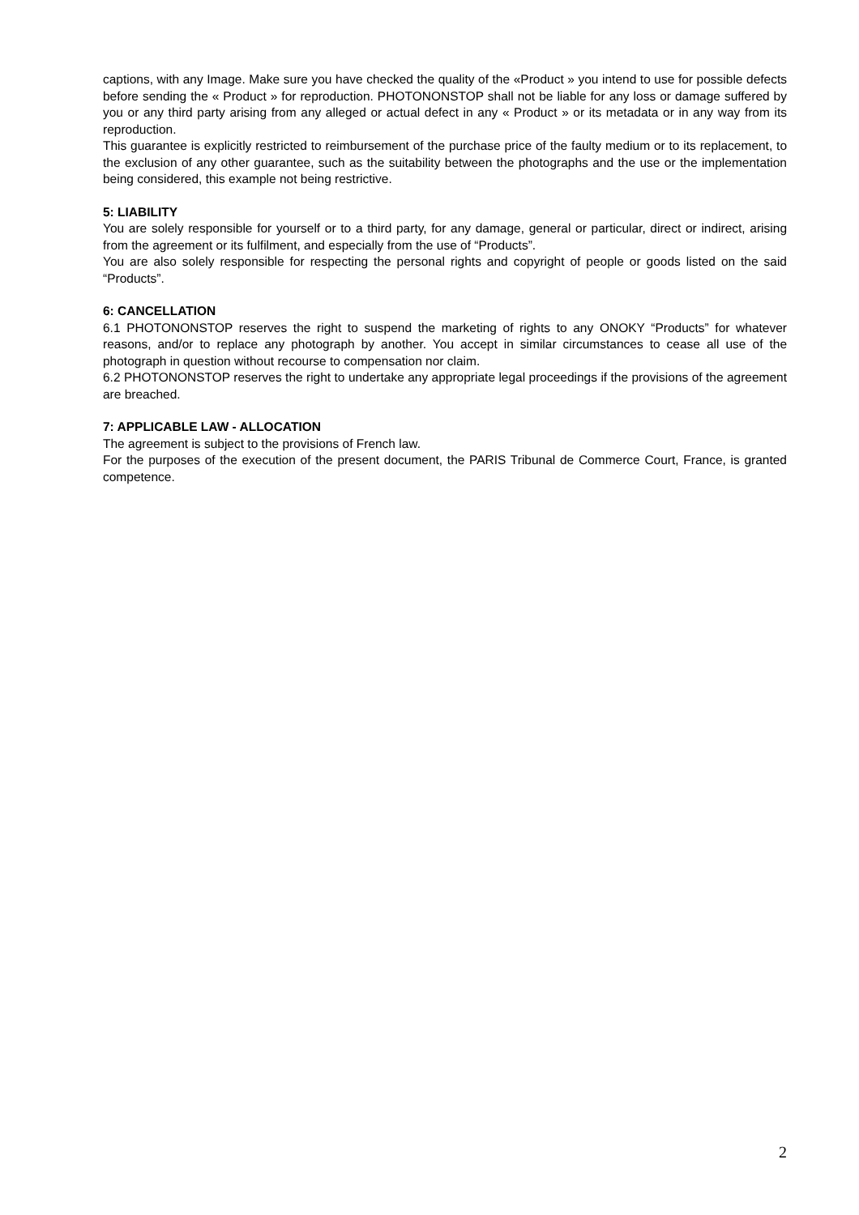captions, with any Image. Make sure you have checked the quality of the «Product » you intend to use for possible defects before sending the « Product » for reproduction. PHOTONONSTOP shall not be liable for any loss or damage suffered by you or any third party arising from any alleged or actual defect in any « Product » or its metadata or in any way from its reproduction.
This guarantee is explicitly restricted to reimbursement of the purchase price of the faulty medium or to its replacement, to the exclusion of any other guarantee, such as the suitability between the photographs and the use or the implementation being considered, this example not being restrictive.
5: LIABILITY
You are solely responsible for yourself or to a third party, for any damage, general or particular, direct or indirect, arising from the agreement or its fulfilment, and especially from the use of “Products”.
You are also solely responsible for respecting the personal rights and copyright of people or goods listed on the said “Products”.
6: CANCELLATION
6.1 PHOTONONSTOP reserves the right to suspend the marketing of rights to any ONOKY “Products” for whatever reasons, and/or to replace any photograph by another. You accept in similar circumstances to cease all use of the photograph in question without recourse to compensation nor claim.
6.2 PHOTONONSTOP reserves the right to undertake any appropriate legal proceedings if the provisions of the agreement are breached.
7: APPLICABLE LAW - ALLOCATION
The agreement is subject to the provisions of French law.
For the purposes of the execution of the present document, the PARIS Tribunal de Commerce Court, France, is granted competence.
2